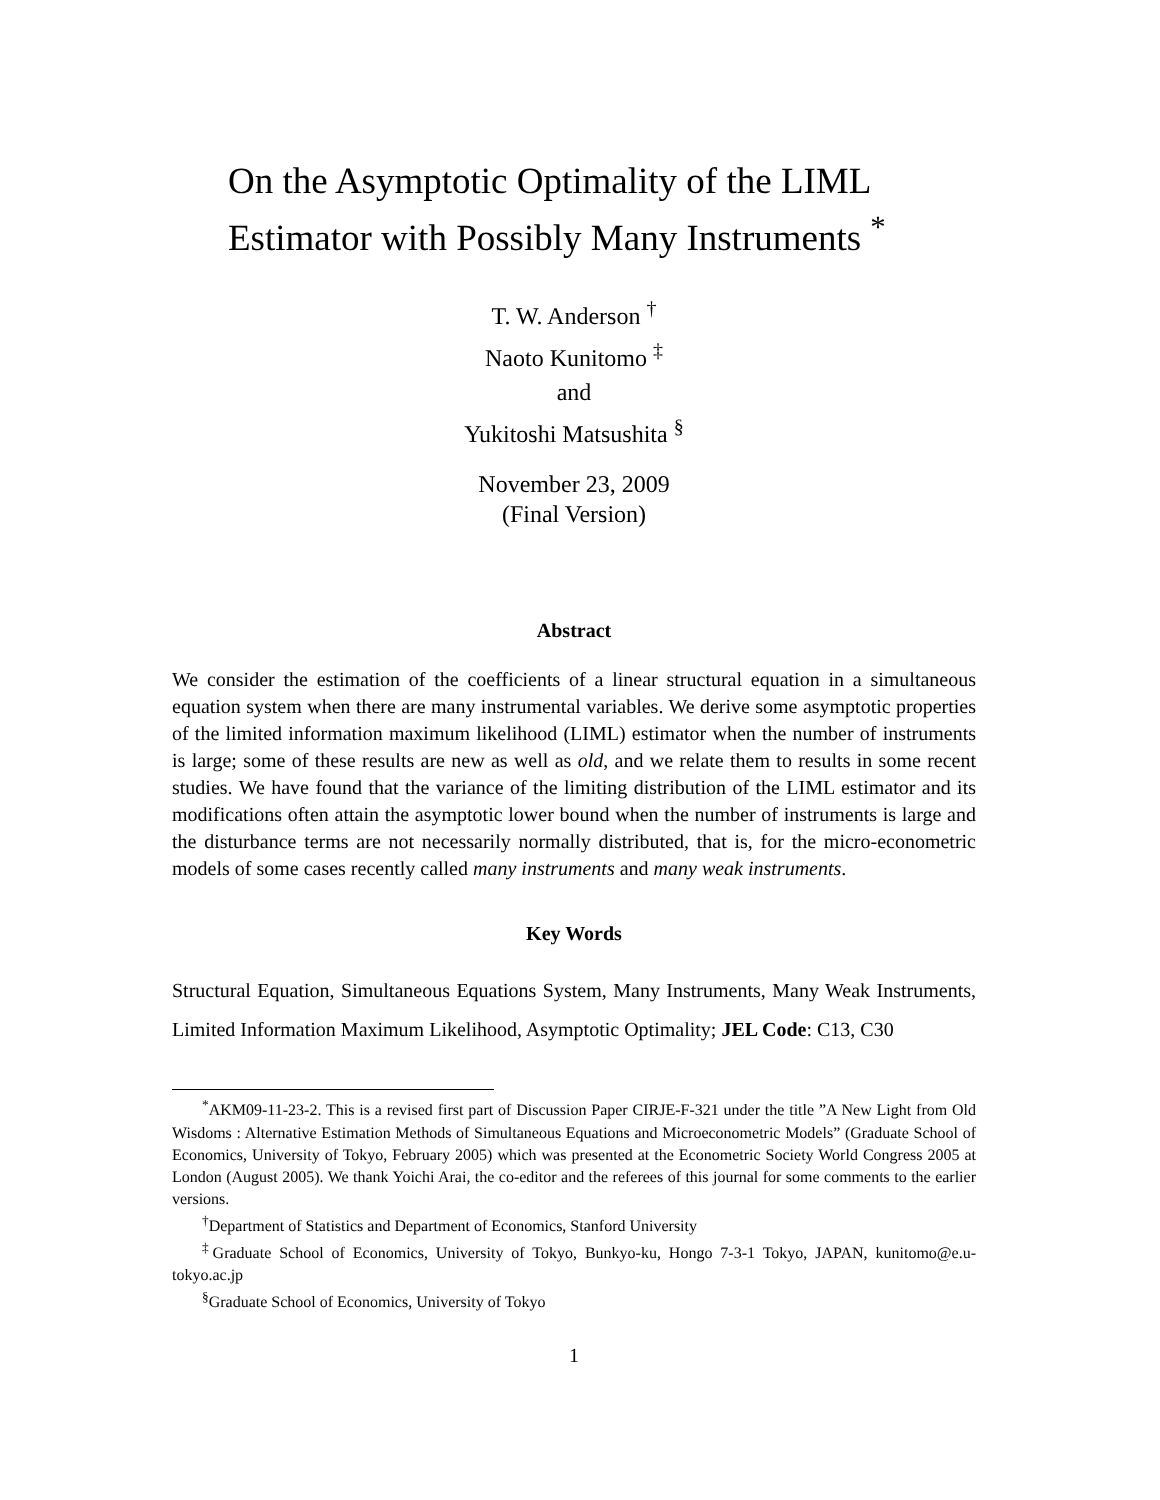On the Asymptotic Optimality of the LIML Estimator with Possibly Many Instruments <sup>*</sup>
T. W. Anderson <sup>†</sup>
Naoto Kunitomo <sup>‡</sup>
and
Yukitoshi Matsushita <sup>§</sup>
November 23, 2009
(Final Version)
Abstract
We consider the estimation of the coefficients of a linear structural equation in a simultaneous equation system when there are many instrumental variables. We derive some asymptotic properties of the limited information maximum likelihood (LIML) estimator when the number of instruments is large; some of these results are new as well as old, and we relate them to results in some recent studies. We have found that the variance of the limiting distribution of the LIML estimator and its modifications often attain the asymptotic lower bound when the number of instruments is large and the disturbance terms are not necessarily normally distributed, that is, for the micro-econometric models of some cases recently called many instruments and many weak instruments.
Key Words
Structural Equation, Simultaneous Equations System, Many Instruments, Many Weak Instruments, Limited Information Maximum Likelihood, Asymptotic Optimality; JEL Code: C13, C30
<sup>*</sup> AKM09-11-23-2. This is a revised first part of Discussion Paper CIRJE-F-321 under the title ”A New Light from Old Wisdoms : Alternative Estimation Methods of Simultaneous Equations and Microeconometric Models” (Graduate School of Economics, University of Tokyo, February 2005) which was presented at the Econometric Society World Congress 2005 at London (August 2005). We thank Yoichi Arai, the co-editor and the referees of this journal for some comments to the earlier versions.
<sup>†</sup> Department of Statistics and Department of Economics, Stanford University
<sup>‡</sup> Graduate School of Economics, University of Tokyo, Bunkyo-ku, Hongo 7-3-1 Tokyo, JAPAN, kunitomo@e.u-tokyo.ac.jp
<sup>§</sup> Graduate School of Economics, University of Tokyo
1